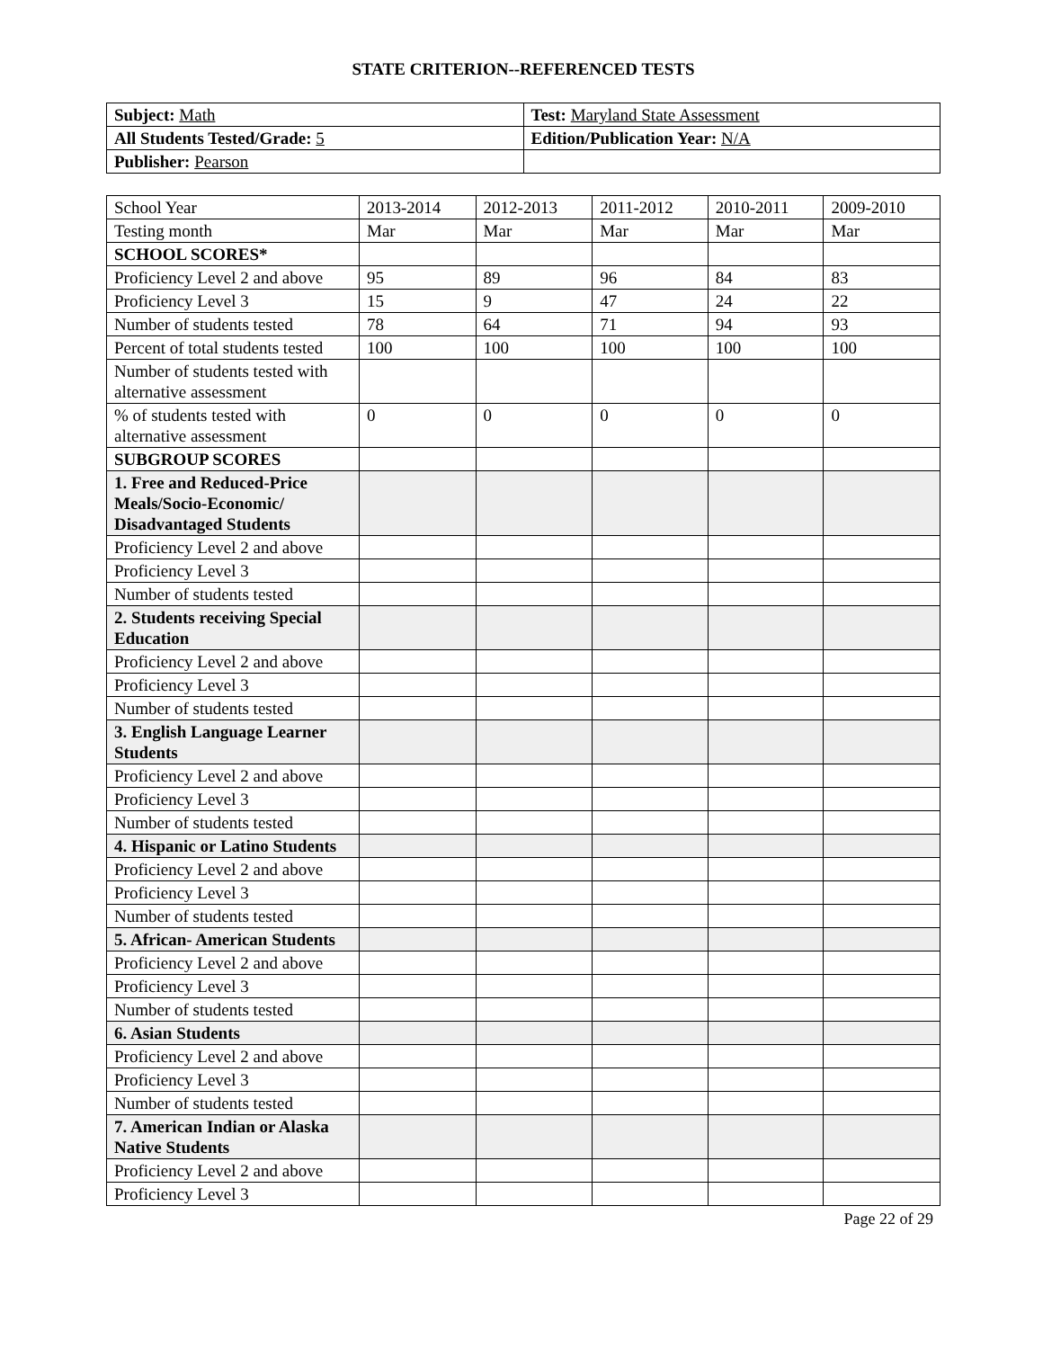STATE CRITERION--REFERENCED TESTS
| Subject: Math | Test: Maryland State Assessment |
| All Students Tested/Grade: 5 | Edition/Publication Year: N/A |
| Publisher: Pearson | |
| School Year | 2013-2014 | 2012-2013 | 2011-2012 | 2010-2011 | 2009-2010 |
| Testing month | Mar | Mar | Mar | Mar | Mar |
| SCHOOL SCORES* | | | | | |
| Proficiency Level 2 and above | 95 | 89 | 96 | 84 | 83 |
| Proficiency Level 3 | 15 | 9 | 47 | 24 | 22 |
| Number of students tested | 78 | 64 | 71 | 94 | 93 |
| Percent of total students tested | 100 | 100 | 100 | 100 | 100 |
| Number of students tested with alternative assessment | | | | | |
| % of students tested with alternative assessment | 0 | 0 | 0 | 0 | 0 |
| SUBGROUP SCORES | | | | | |
| 1. Free and Reduced-Price Meals/Socio-Economic/ Disadvantaged Students | | | | | |
| Proficiency Level 2 and above | | | | | |
| Proficiency Level 3 | | | | | |
| Number of students tested | | | | | |
| 2. Students receiving Special Education | | | | | |
| Proficiency Level 2 and above | | | | | |
| Proficiency Level 3 | | | | | |
| Number of students tested | | | | | |
| 3. English Language Learner Students | | | | | |
| Proficiency Level 2 and above | | | | | |
| Proficiency Level 3 | | | | | |
| Number of students tested | | | | | |
| 4. Hispanic or Latino Students | | | | | |
| Proficiency Level 2 and above | | | | | |
| Proficiency Level 3 | | | | | |
| Number of students tested | | | | | |
| 5. African- American Students | | | | | |
| Proficiency Level 2 and above | | | | | |
| Proficiency Level 3 | | | | | |
| Number of students tested | | | | | |
| 6. Asian Students | | | | | |
| Proficiency Level 2 and above | | | | | |
| Proficiency Level 3 | | | | | |
| Number of students tested | | | | | |
| 7. American Indian or Alaska Native Students | | | | | |
| Proficiency Level 2 and above | | | | | |
| Proficiency Level 3 | | | | | |
Page 22 of 29